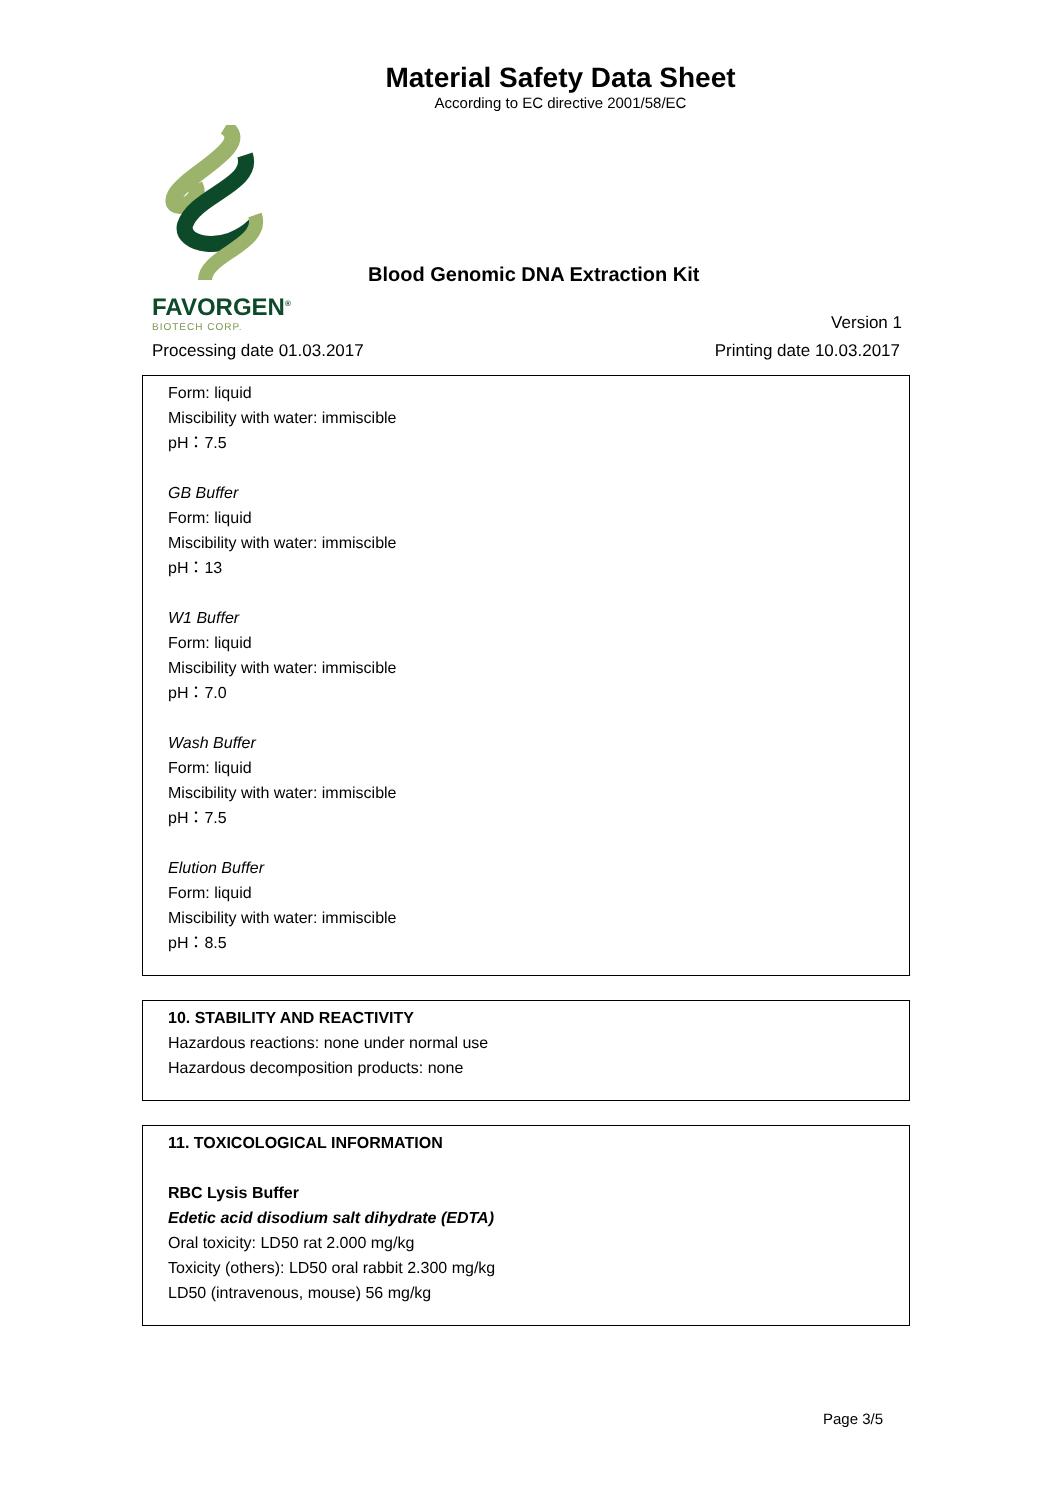Material Safety Data Sheet
According to EC directive 2001/58/EC
Blood Genomic DNA Extraction Kit
FAVORGEN<sup>®</sup>
BIOTECH CORP.
Version 1
Processing date 01.03.2017 Printing date 10.03.2017
Form: liquid
Miscibility with water: immiscible
pH：7.5
GB Buffer
Form: liquid
Miscibility with water: immiscible
pH：13
W1 Buffer
Form: liquid
Miscibility with water: immiscible
pH：7.0
Wash Buffer
Form: liquid
Miscibility with water: immiscible
pH：7.5
Elution Buffer
Form: liquid
Miscibility with water: immiscible
pH：8.5
10. STABILITY AND REACTIVITY
Hazardous reactions: none under normal use
Hazardous decomposition products: none
11. TOXICOLOGICAL INFORMATION
RBC Lysis Buffer
Edetic acid disodium salt dihydrate (EDTA)
Oral toxicity: LD50 rat 2.000 mg/kg
Toxicity (others): LD50 oral rabbit 2.300 mg/kg
LD50 (intravenous, mouse) 56 mg/kg
Page 3/5